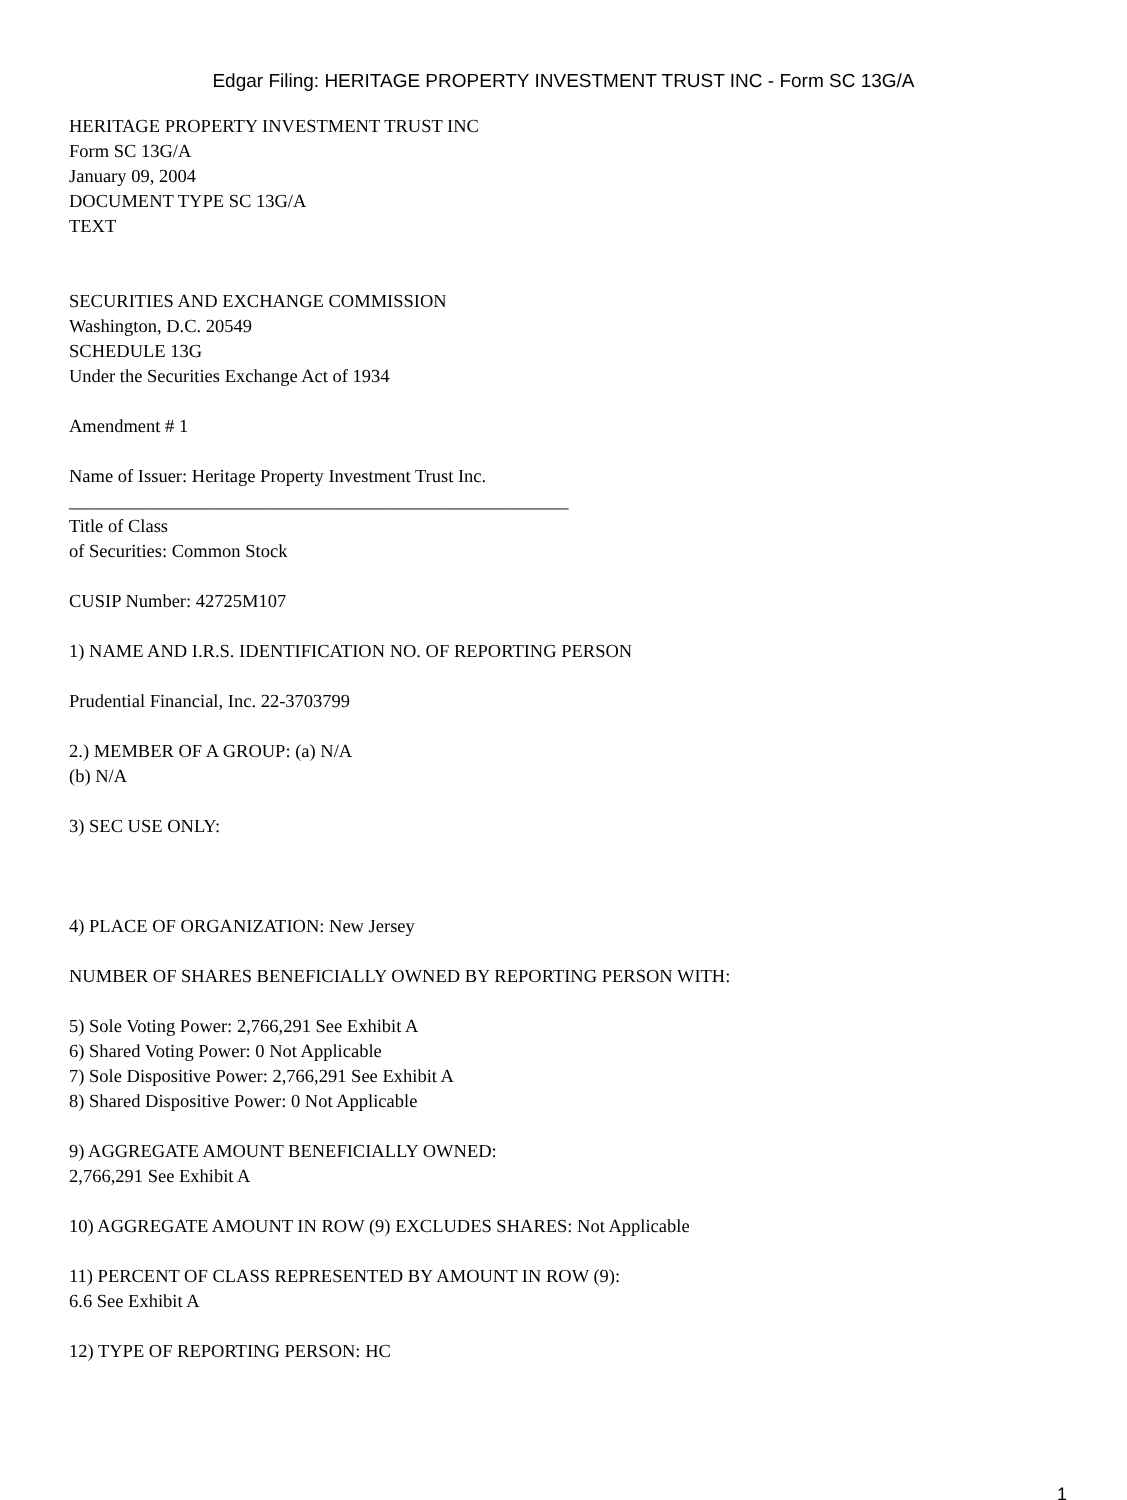Edgar Filing: HERITAGE PROPERTY INVESTMENT TRUST INC - Form SC 13G/A
HERITAGE PROPERTY INVESTMENT TRUST INC
Form SC 13G/A
January 09, 2004
DOCUMENT TYPE SC 13G/A
TEXT
SECURITIES AND EXCHANGE COMMISSION
Washington, D.C. 20549
SCHEDULE 13G
Under the Securities Exchange Act of 1934
Amendment # 1
Name of Issuer: Heritage Property Investment Trust Inc.
______________________________________________________
Title of Class
of Securities: Common Stock
CUSIP Number: 42725M107
1) NAME AND I.R.S. IDENTIFICATION NO. OF REPORTING PERSON
Prudential Financial, Inc. 22-3703799
2.) MEMBER OF A GROUP: (a) N/A
(b) N/A
3) SEC USE ONLY:
4) PLACE OF ORGANIZATION: New Jersey
NUMBER OF SHARES BENEFICIALLY OWNED BY REPORTING PERSON WITH:
5) Sole Voting Power: 2,766,291 See Exhibit A
6) Shared Voting Power: 0 Not Applicable
7) Sole Dispositive Power: 2,766,291 See Exhibit A
8) Shared Dispositive Power: 0 Not Applicable
9) AGGREGATE AMOUNT BENEFICIALLY OWNED:
2,766,291 See Exhibit A
10) AGGREGATE AMOUNT IN ROW (9) EXCLUDES SHARES: Not Applicable
11) PERCENT OF CLASS REPRESENTED BY AMOUNT IN ROW (9):
6.6 See Exhibit A
12) TYPE OF REPORTING PERSON: HC
1